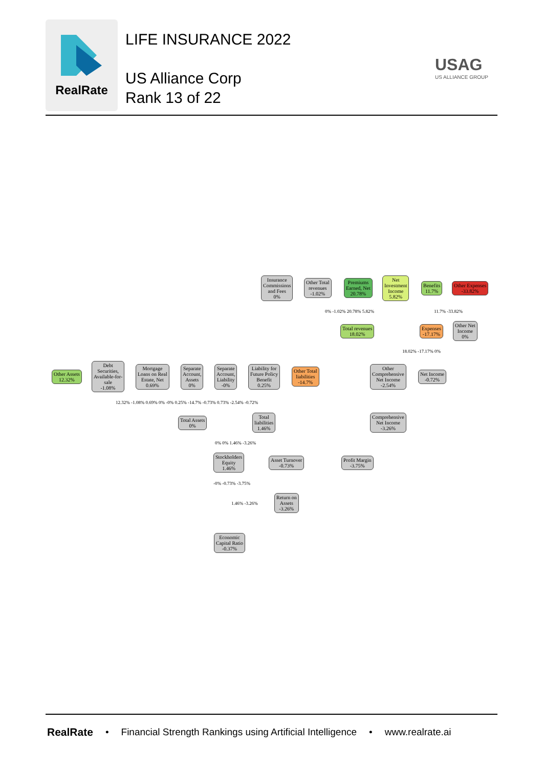RealRate
LIFE INSURANCE 2022
US Alliance Corp
Rank 13 of 22
USAG
US ALLIANCE GROUP
Insurance
Commissions
and Fees
0%
Other Total
revenues
-1.02%
Premiums
Earned, Net
20.78%
Net
Investment
Income
5.82%
Benefits
11.7%
Other Expenses
-33.82%
0% -1.02% 20.78% 5.82% 11.7% -33.82%
Total revenues
18.02%
Expenses
-17.17%
Other Net
Income
0%
18.02% -17.17% 0%
Other Assets
12.32%
Debt
Securities,
Available-for-
sale
-1.08%
Mortgage
Loans on Real
Estate, Net
0.69%
Separate
Account,
Assets
0%
Separate
Account,
Liability
-0%
Liability for
Future Policy
Benefit
0.25%
Other Total
liabilities
-14.7%
Other
Comprehensive
Net Income
-2.54%
Net Income
-0.72%
12.32% -1.08% 0.69% 0% -0% 0.25% -14.7% -0.73% 0.73% -2.54% -0.72%
Total Assets
0%
Total
liabilities
1.46%
Comprehensive
Net Income
-3.26%
0% 0% 1.46% -3.26%
Stockholders
Equity
1.46%
Asset Turnover
-0.73%
Profit Margin
-3.75%
-0% -0.73% -3.75%
Return on
Assets
-3.26%
1.46% -3.26%
Economic
Capital Ratio
-0.37%
RealRate • Financial Strength Rankings using Artificial Intelligence • www.realrate.ai